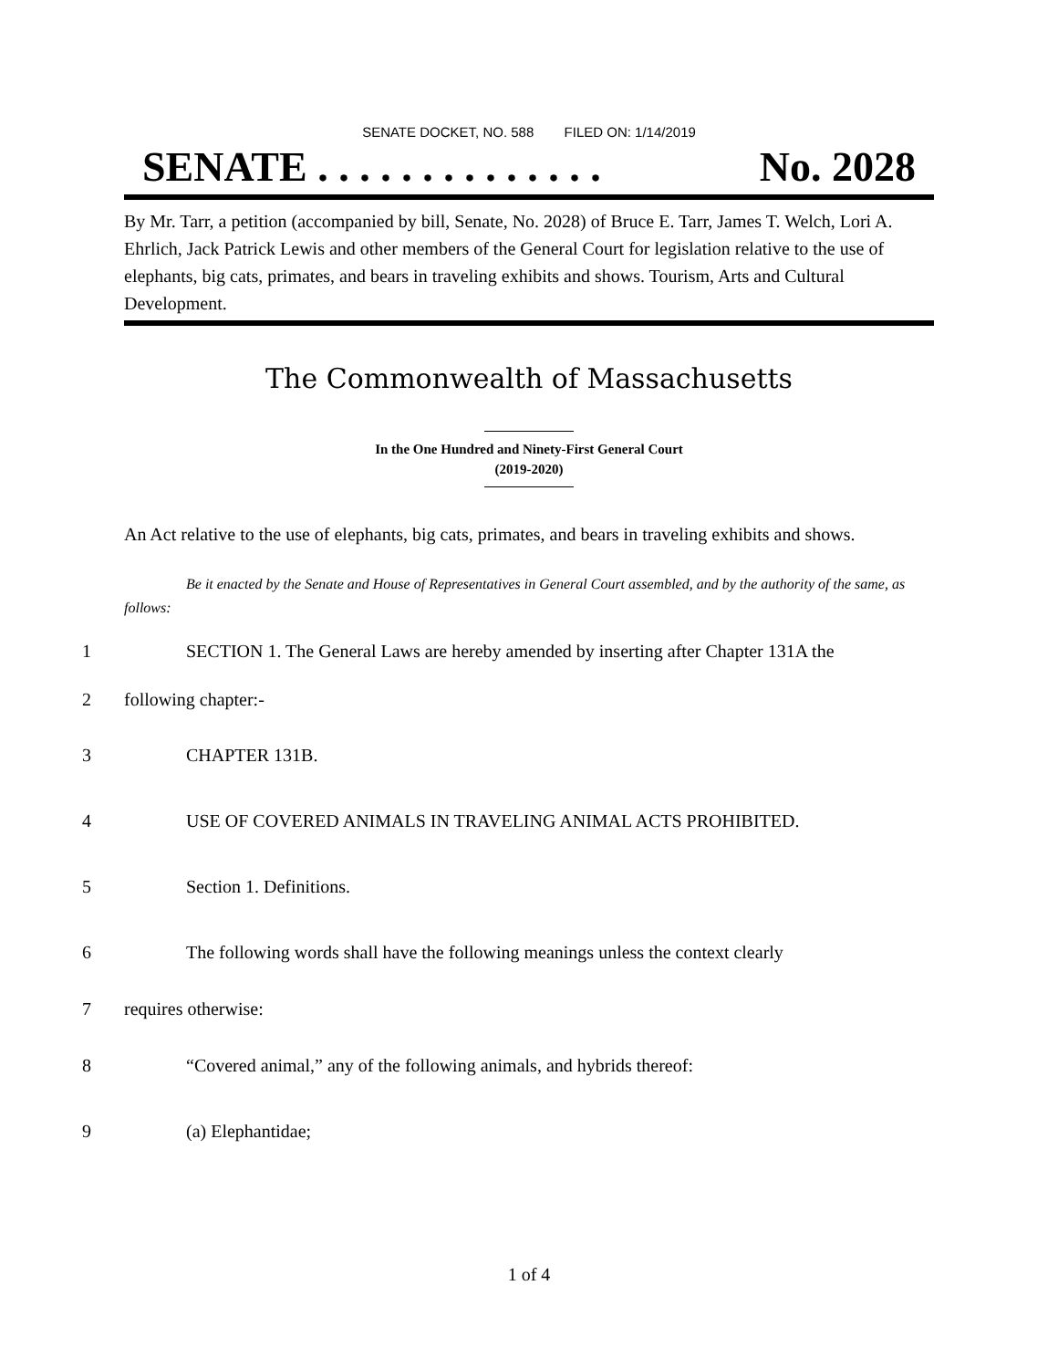SENATE DOCKET, NO. 588 FILED ON: 1/14/2019
SENATE . . . . . . . . . . . . . . No. 2028
By Mr. Tarr, a petition (accompanied by bill, Senate, No. 2028) of Bruce E. Tarr, James T. Welch, Lori A. Ehrlich, Jack Patrick Lewis and other members of the General Court for legislation relative to the use of elephants, big cats, primates, and bears in traveling exhibits and shows. Tourism, Arts and Cultural Development.
The Commonwealth of Massachusetts
In the One Hundred and Ninety-First General Court
(2019-2020)
An Act relative to the use of elephants, big cats, primates, and bears in traveling exhibits and shows.
Be it enacted by the Senate and House of Representatives in General Court assembled, and by the authority of the same, as follows:
1 SECTION 1. The General Laws are hereby amended by inserting after Chapter 131A the
2 following chapter:-
3 CHAPTER 131B.
4 USE OF COVERED ANIMALS IN TRAVELING ANIMAL ACTS PROHIBITED.
5 Section 1. Definitions.
6 The following words shall have the following meanings unless the context clearly
7 requires otherwise:
8 “Covered animal,” any of the following animals, and hybrids thereof:
9 (a) Elephantidae;
1 of 4